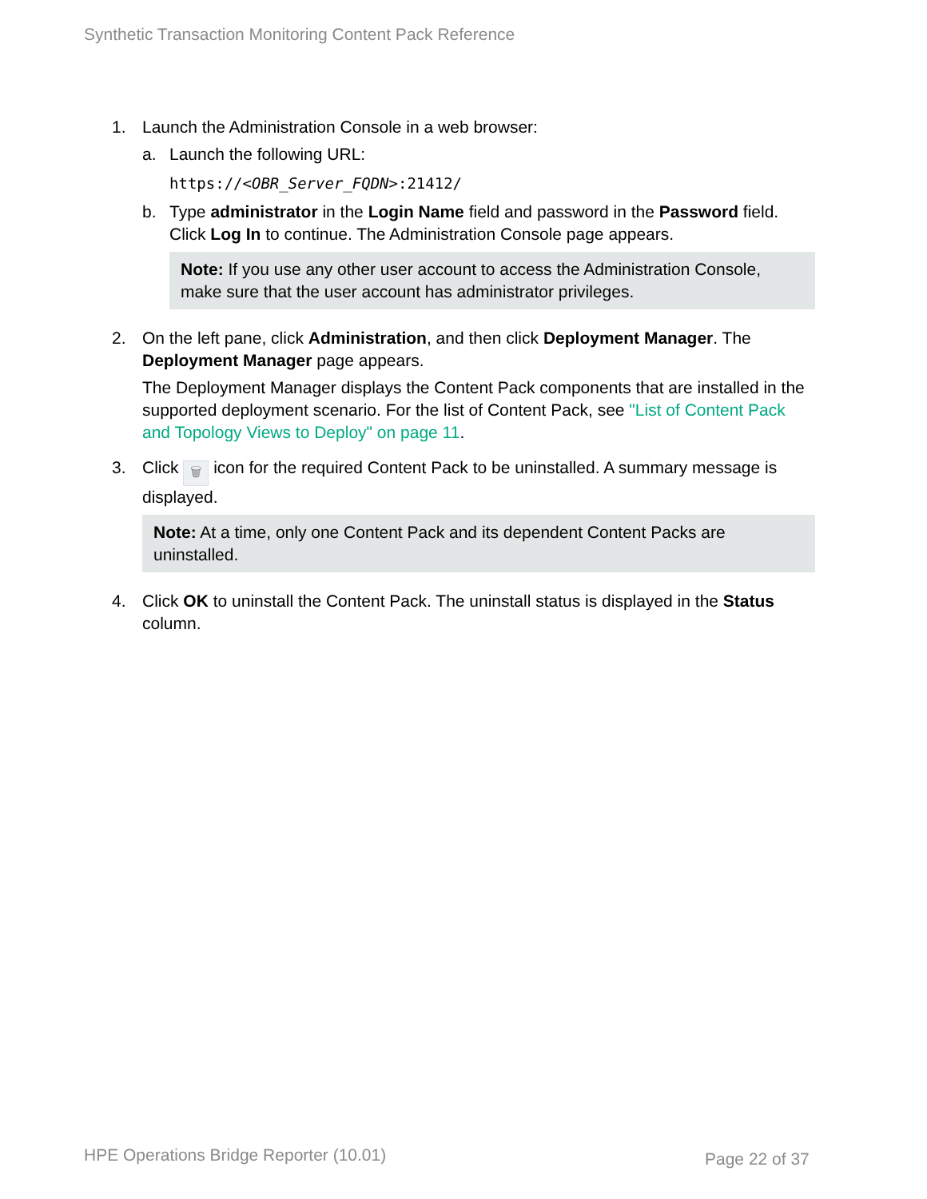Synthetic Transaction Monitoring Content Pack Reference
1. Launch the Administration Console in a web browser:
a. Launch the following URL:
https://<OBR_Server_FQDN>:21412/
b. Type administrator in the Login Name field and password in the Password field. Click Log In to continue. The Administration Console page appears.
Note: If you use any other user account to access the Administration Console, make sure that the user account has administrator privileges.
2. On the left pane, click Administration, and then click Deployment Manager. The Deployment Manager page appears.
The Deployment Manager displays the Content Pack components that are installed in the supported deployment scenario. For the list of Content Pack, see "List of Content Pack and Topology Views to Deploy" on page 11.
3. Click 🗑 icon for the required Content Pack to be uninstalled. A summary message is displayed.
Note: At a time, only one Content Pack and its dependent Content Packs are uninstalled.
4. Click OK to uninstall the Content Pack. The uninstall status is displayed in the Status column.
HPE Operations Bridge Reporter (10.01)
Page 22 of 37